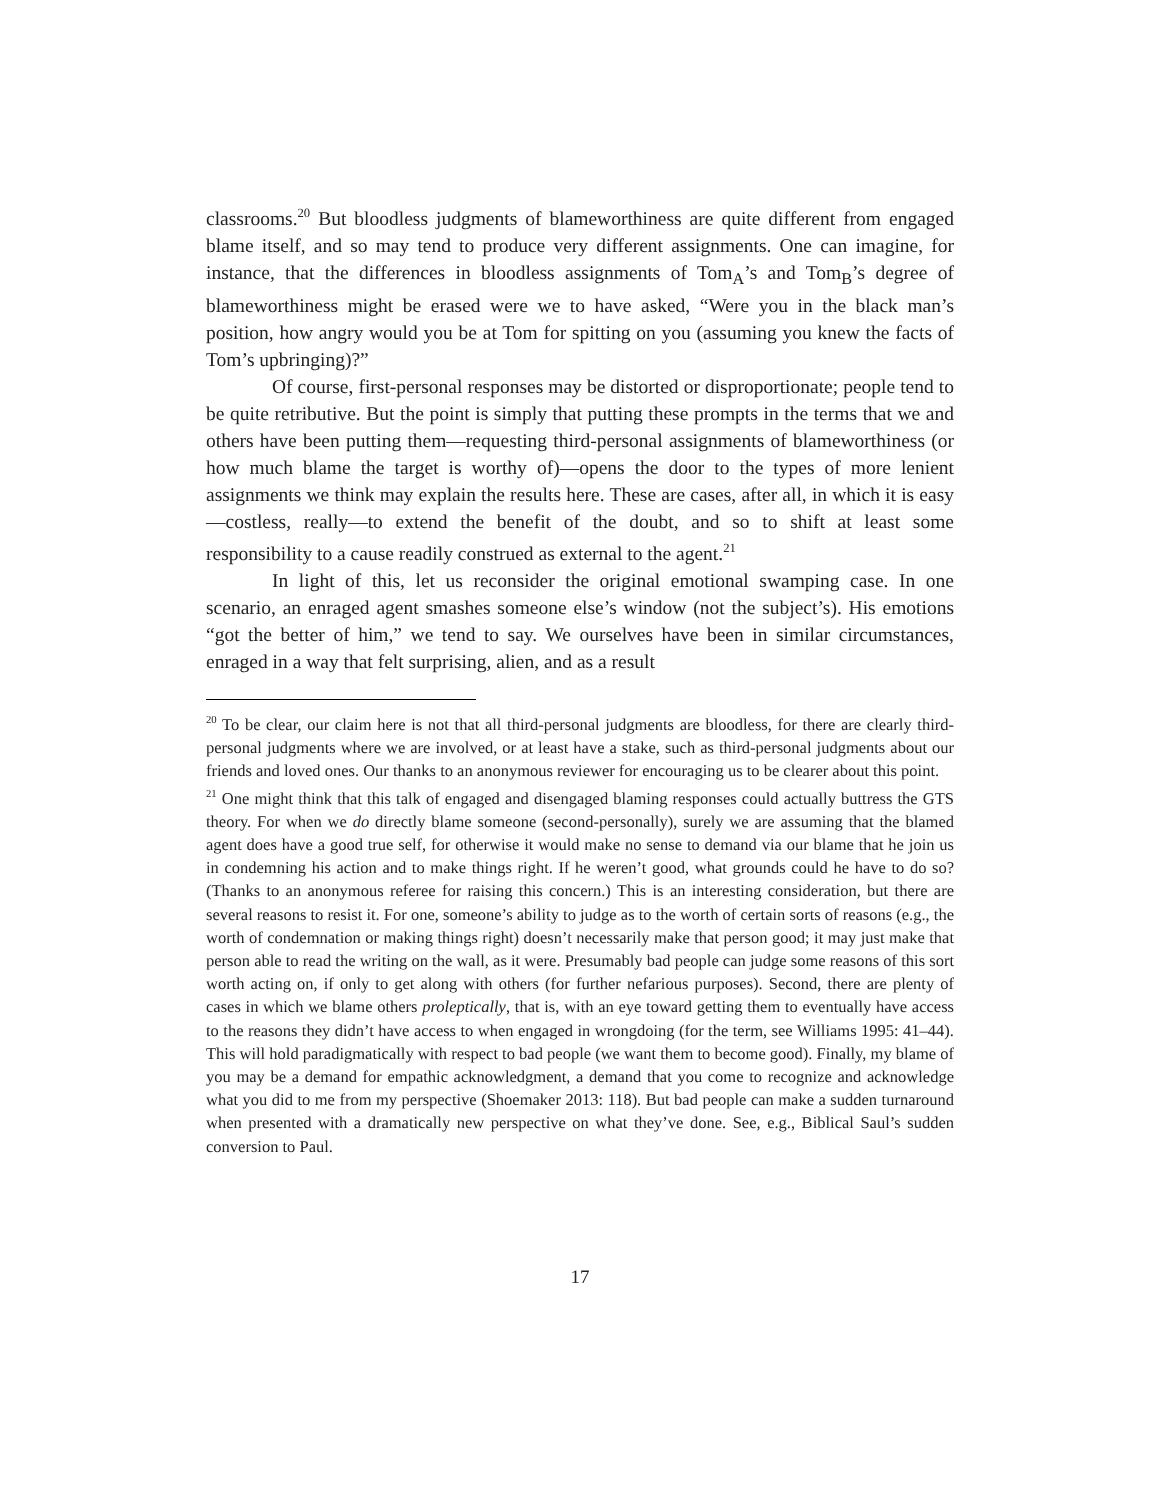classrooms.<sup>20</sup> But bloodless judgments of blameworthiness are quite different from engaged blame itself, and so may tend to produce very different assignments. One can imagine, for instance, that the differences in bloodless assignments of Tom<sub>A</sub>’s and Tom<sub>B</sub>’s degree of blameworthiness might be erased were we to have asked, “Were you in the black man’s position, how angry would you be at Tom for spitting on you (assuming you knew the facts of Tom’s upbringing)?”
Of course, first-personal responses may be distorted or disproportionate; people tend to be quite retributive. But the point is simply that putting these prompts in the terms that we and others have been putting them—requesting third-personal assignments of blameworthiness (or how much blame the target is worthy of)—opens the door to the types of more lenient assignments we think may explain the results here. These are cases, after all, in which it is easy—costless, really—to extend the benefit of the doubt, and so to shift at least some responsibility to a cause readily construed as external to the agent.<sup>21</sup>
In light of this, let us reconsider the original emotional swamping case. In one scenario, an enraged agent smashes someone else’s window (not the subject’s). His emotions “got the better of him,” we tend to say. We ourselves have been in similar circumstances, enraged in a way that felt surprising, alien, and as a result
<sup>20</sup> To be clear, our claim here is not that all third-personal judgments are bloodless, for there are clearly third-personal judgments where we are involved, or at least have a stake, such as third-personal judgments about our friends and loved ones. Our thanks to an anonymous reviewer for encouraging us to be clearer about this point.
<sup>21</sup> One might think that this talk of engaged and disengaged blaming responses could actually buttress the GTS theory. For when we do directly blame someone (second-personally), surely we are assuming that the blamed agent does have a good true self, for otherwise it would make no sense to demand via our blame that he join us in condemning his action and to make things right. If he weren’t good, what grounds could he have to do so? (Thanks to an anonymous referee for raising this concern.) This is an interesting consideration, but there are several reasons to resist it. For one, someone’s ability to judge as to the worth of certain sorts of reasons (e.g., the worth of condemnation or making things right) doesn’t necessarily make that person good; it may just make that person able to read the writing on the wall, as it were. Presumably bad people can judge some reasons of this sort worth acting on, if only to get along with others (for further nefarious purposes). Second, there are plenty of cases in which we blame others proleptically, that is, with an eye toward getting them to eventually have access to the reasons they didn’t have access to when engaged in wrongdoing (for the term, see Williams 1995: 41–44). This will hold paradigmatically with respect to bad people (we want them to become good). Finally, my blame of you may be a demand for empathic acknowledgment, a demand that you come to recognize and acknowledge what you did to me from my perspective (Shoemaker 2013: 118). But bad people can make a sudden turnaround when presented with a dramatically new perspective on what they’ve done. See, e.g., Biblical Saul’s sudden conversion to Paul.
17